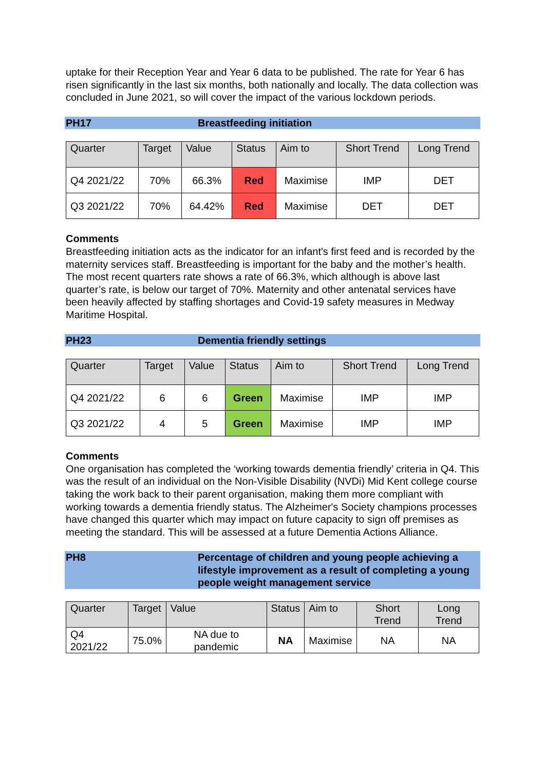uptake for their Reception Year and Year 6 data to be published. The rate for Year 6 has risen significantly in the last six months, both nationally and locally. The data collection was concluded in June 2021, so will cover the impact of the various lockdown periods.
PH17 Breastfeeding initiation
| Quarter | Target | Value | Status | Aim to | Short Trend | Long Trend |
| --- | --- | --- | --- | --- | --- | --- |
| Q4 2021/22 | 70% | 66.3% | Red | Maximise | IMP | DET |
| Q3 2021/22 | 70% | 64.42% | Red | Maximise | DET | DET |
Comments
Breastfeeding initiation acts as the indicator for an infant's first feed and is recorded by the maternity services staff. Breastfeeding is important for the baby and the mother’s health. The most recent quarters rate shows a rate of 66.3%, which although is above last quarter’s rate, is below our target of 70%. Maternity and other antenatal services have been heavily affected by staffing shortages and Covid-19 safety measures in Medway Maritime Hospital.
PH23 Dementia friendly settings
| Quarter | Target | Value | Status | Aim to | Short Trend | Long Trend |
| --- | --- | --- | --- | --- | --- | --- |
| Q4 2021/22 | 6 | 6 | Green | Maximise | IMP | IMP |
| Q3 2021/22 | 4 | 5 | Green | Maximise | IMP | IMP |
Comments
One organisation has completed the ‘working towards dementia friendly’ criteria in Q4. This was the result of an individual on the Non-Visible Disability (NVDi) Mid Kent college course taking the work back to their parent organisation, making them more compliant with working towards a dementia friendly status. The Alzheimer's Society champions processes have changed this quarter which may impact on future capacity to sign off premises as meeting the standard. This will be assessed at a future Dementia Actions Alliance.
PH8 Percentage of children and young people achieving a lifestyle improvement as a result of completing a young people weight management service
| Quarter | Target | Value | Status | Aim to | Short Trend | Long Trend |
| --- | --- | --- | --- | --- | --- | --- |
| Q4 2021/22 | 75.0% | NA due to pandemic | NA | Maximise | NA | NA |